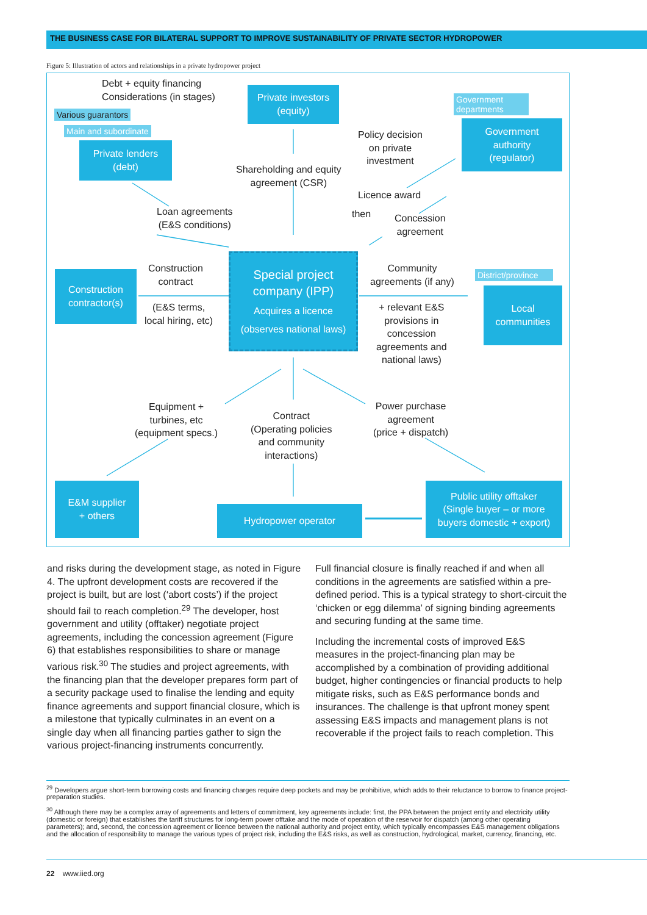THE BUSINESS CASE FOR BILATERAL SUPPORT TO IMPROVE SUSTAINABILITY OF PRIVATE SECTOR HYDROPOWER
Figure 5: Illustration of actors and relationships in a private hydropower project
Debt + equity financing
Considerations (in stages)
Various guarantors
Main and subordinate
Private lenders
(debt)
Private investors
(equity)
Government departments
Government
authority
(regulator)
Policy decision
on private
investment
Shareholding and equity
agreement (CSR)
Licence award
Loan agreements
(E&S conditions)
then
Concession
agreement
Construction
contract
Construction
contractor(s)
(E&S terms,
local hiring, etc)
Special project
company (IPP)
Acquires a licence
(observes national laws)
Community
agreements (if any)
District/province
Local
communities
+ relevant E&S
provisions in
concession
agreements and
national laws)
Equipment +
turbines, etc
(equipment specs.)
Contract
(Operating policies
and community
interactions)
Power purchase
agreement
(price + dispatch)
E&M supplier
+ others
Hydropower operator
Public utility offtaker
(Single buyer – or more
buyers domestic + export)
and risks during the development stage, as noted in Figure 4. The upfront development costs are recovered if the project is built, but are lost (‘abort costs’) if the project should fail to reach completion.<sup>29</sup> The developer, host government and utility (offtaker) negotiate project agreements, including the concession agreement (Figure 6) that establishes responsibilities to share or manage various risk.<sup>30</sup> The studies and project agreements, with the financing plan that the developer prepares form part of a security package used to finalise the lending and equity finance agreements and support financial closure, which is a milestone that typically culminates in an event on a single day when all financing parties gather to sign the various project-financing instruments concurrently.
Full financial closure is finally reached if and when all conditions in the agreements are satisfied within a pre-defined period. This is a typical strategy to short-circuit the ‘chicken or egg dilemma’ of signing binding agreements and securing funding at the same time.
Including the incremental costs of improved E&S measures in the project-financing plan may be accomplished by a combination of providing additional budget, higher contingencies or financial products to help mitigate risks, such as E&S performance bonds and insurances. The challenge is that upfront money spent assessing E&S impacts and management plans is not recoverable if the project fails to reach completion. This
<sup>29</sup> Developers argue short-term borrowing costs and financing charges require deep pockets and may be prohibitive, which adds to their reluctance to borrow to finance project-preparation studies.
<sup>30</sup> Although there may be a complex array of agreements and letters of commitment, key agreements include: first, the PPA between the project entity and electricity utility (domestic or foreign) that establishes the tariff structures for long-term power offtake and the mode of operation of the reservoir for dispatch (among other operating parameters); and, second, the concession agreement or licence between the national authority and project entity, which typically encompasses E&S management obligations and the allocation of responsibility to manage the various types of project risk, including the E&S risks, as well as construction, hydrological, market, currency, financing, etc.
22 www.iied.org